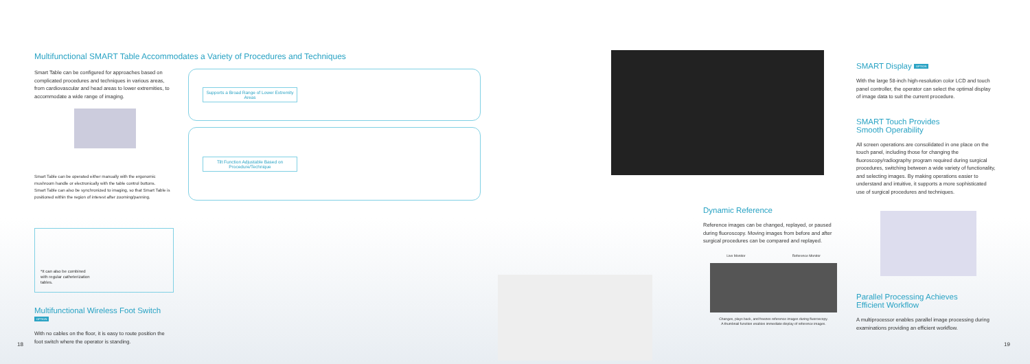Multifunctional SMART Table Accommodates a Variety of Procedures and Techniques
Smart Table can be configured for approaches based on complicated procedures and techniques in various areas, from cardiovascular and head areas to lower extremities, to accommodate a wide range of imaging.
Smart Table can be operated either manually with the ergonomic mushroom handle or electronically with the table control buttons.
Smart Table can also be synchronized to imaging, so that Smart Table is positioned within the region of interest after zooming/panning.
*It can also be combined
with regular catheterization
tables.
Multifunctional Wireless Foot Switch OPTION
With no cables on the floor, it is easy to route position the foot switch where the operator is standing.
Supports a Broad Range of Lower Extremity Areas
Tilt Function Adjustable Based on Procedure/Technique
Dynamic Reference
Reference images can be changed, replayed, or paused during fluoroscopy. Moving images from before and after surgical procedures can be compared and replayed.
Live Monitor Reference Monitor
Changes, plays back, and freezes reference images during fluoroscopy.
A thumbnail function enables immediate display of reference images.
SMART Display OPTION
With the large 58-inch high-resolution color LCD and touch panel controller, the operator can select the optimal display of image data to suit the current procedure.
SMART Touch Provides
Smooth Operability
All screen operations are consolidated in one place on the touch panel, including those for changing the fluoroscopy/radiography program required during surgical procedures, switching between a wide variety of functionality, and selecting images. By making operations easier to understand and intuitive, it supports a more sophisticated use of surgical procedures and techniques.
Parallel Processing Achieves
Efficient Workflow
A multiprocessor enables parallel image processing during examinations providing an efficient workflow.
18 19